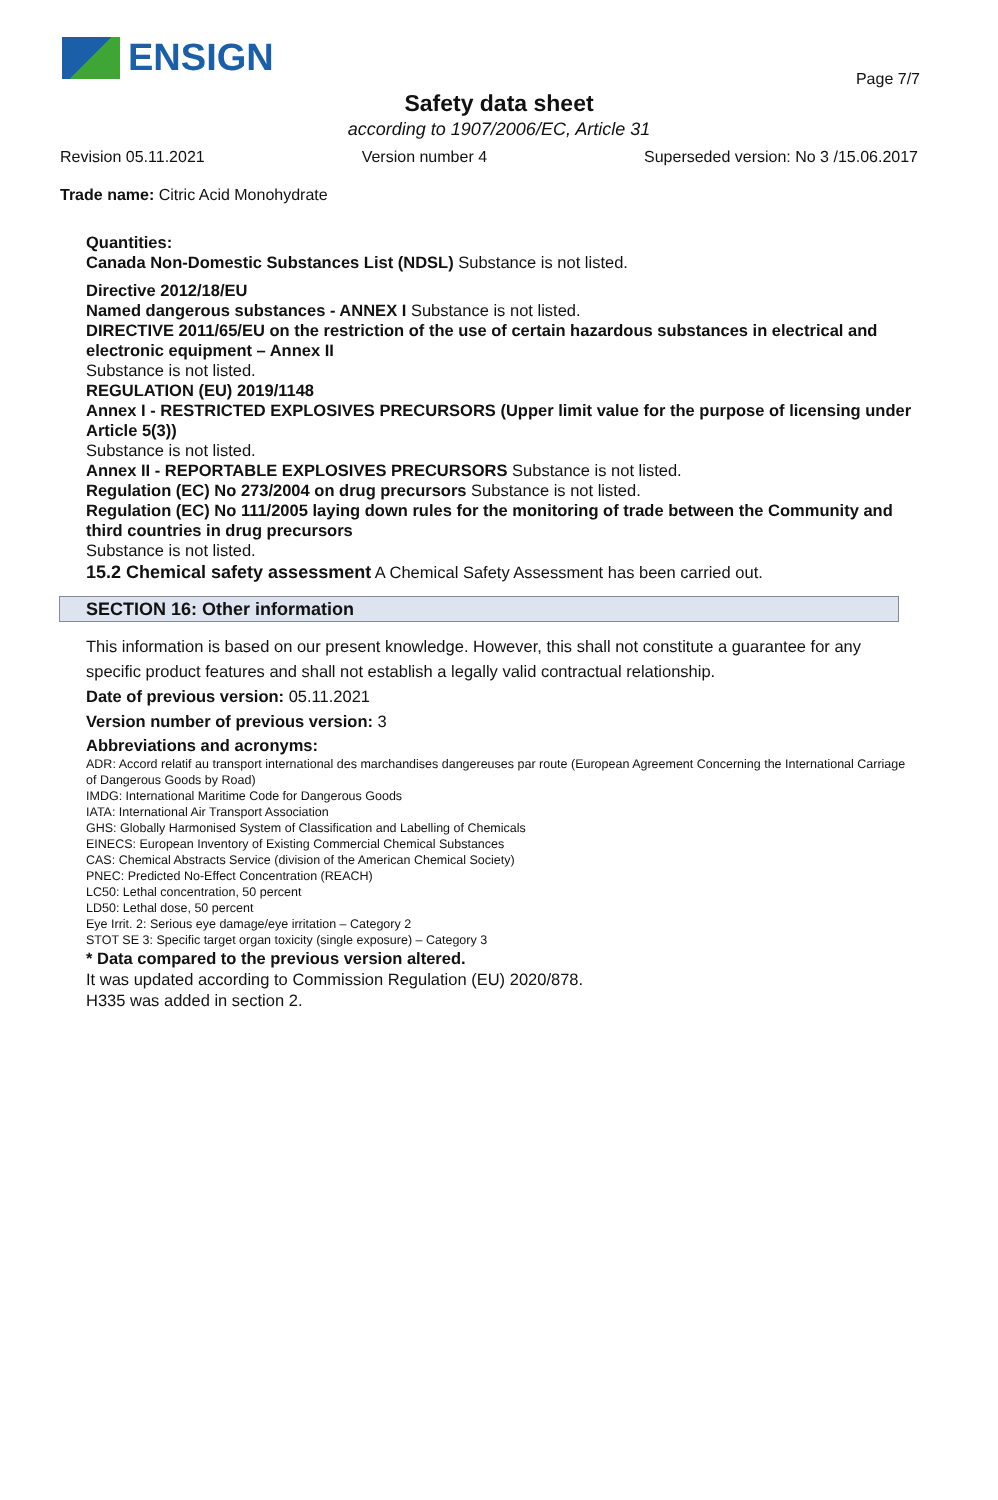ENSIGN
Page 7/7
Safety data sheet
according to 1907/2006/EC, Article 31
Revision 05.11.2021 Version number 4 Superseded version: No 3 /15.06.2017
Trade name: Citric Acid Monohydrate
Quantities:
Canada Non-Domestic Substances List (NDSL) Substance is not listed.
Directive 2012/18/EU
Named dangerous substances - ANNEX I Substance is not listed.
DIRECTIVE 2011/65/EU on the restriction of the use of certain hazardous substances in electrical and electronic equipment – Annex II
Substance is not listed.
REGULATION (EU) 2019/1148
Annex I - RESTRICTED EXPLOSIVES PRECURSORS (Upper limit value for the purpose of licensing under Article 5(3))
Substance is not listed.
Annex II - REPORTABLE EXPLOSIVES PRECURSORS Substance is not listed.
Regulation (EC) No 273/2004 on drug precursors Substance is not listed.
Regulation (EC) No 111/2005 laying down rules for the monitoring of trade between the Community and third countries in drug precursors
Substance is not listed.
15.2 Chemical safety assessment A Chemical Safety Assessment has been carried out.
SECTION 16: Other information
This information is based on our present knowledge. However, this shall not constitute a guarantee for any specific product features and shall not establish a legally valid contractual relationship.
Date of previous version: 05.11.2021
Version number of previous version: 3
Abbreviations and acronyms:
ADR: Accord relatif au transport international des marchandises dangereuses par route (European Agreement Concerning the International Carriage of Dangerous Goods by Road)
IMDG: International Maritime Code for Dangerous Goods
IATA: International Air Transport Association
GHS: Globally Harmonised System of Classification and Labelling of Chemicals
EINECS: European Inventory of Existing Commercial Chemical Substances
CAS: Chemical Abstracts Service (division of the American Chemical Society)
PNEC: Predicted No-Effect Concentration (REACH)
LC50: Lethal concentration, 50 percent
LD50: Lethal dose, 50 percent
Eye Irrit. 2: Serious eye damage/eye irritation – Category 2
STOT SE 3: Specific target organ toxicity (single exposure) – Category 3
* Data compared to the previous version altered.
It was updated according to Commission Regulation (EU) 2020/878.
H335 was added in section 2.